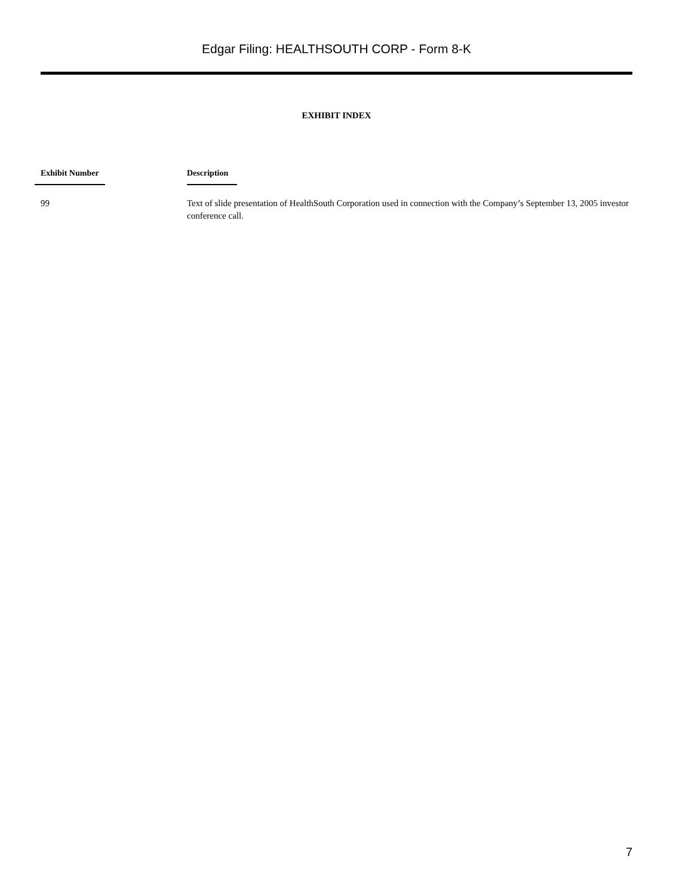Edgar Filing: HEALTHSOUTH CORP - Form 8-K
EXHIBIT INDEX
| Exhibit Number | Description |
| --- | --- |
| 99 | Text of slide presentation of HealthSouth Corporation used in connection with the Company’s September 13, 2005 investor conference call. |
7